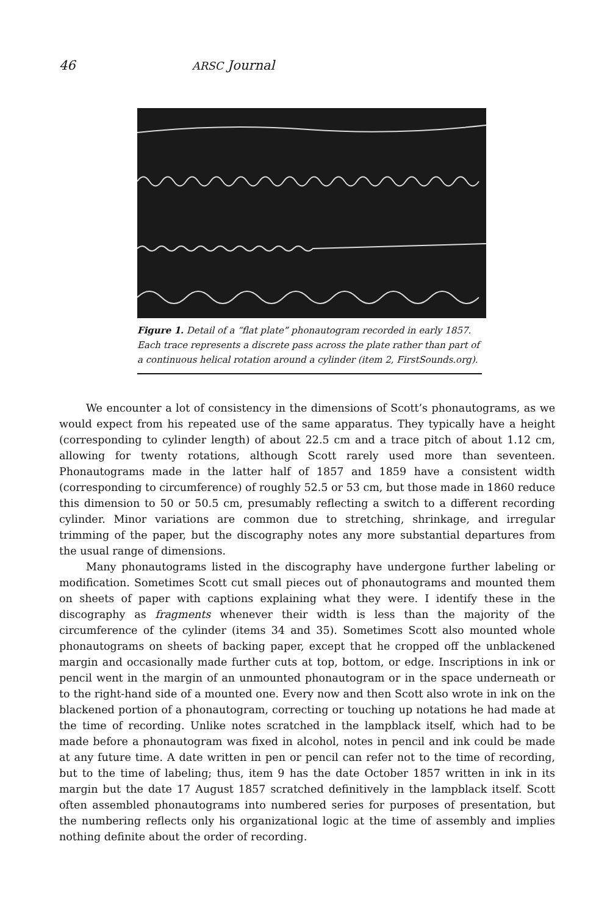46 ARSC Journal
Figure 1. Detail of a “flat plate” phonautogram recorded in early 1857. Each trace represents a discrete pass across the plate rather than part of a continuous helical rotation around a cylinder (item 2, FirstSounds.org).
We encounter a lot of consistency in the dimensions of Scott’s phonautograms, as we would expect from his repeated use of the same apparatus. They typically have a height (corresponding to cylinder length) of about 22.5 cm and a trace pitch of about 1.12 cm, allowing for twenty rotations, although Scott rarely used more than seventeen. Phonautograms made in the latter half of 1857 and 1859 have a consistent width (corresponding to circumference) of roughly 52.5 or 53 cm, but those made in 1860 reduce this dimension to 50 or 50.5 cm, presumably reflecting a switch to a different recording cylinder. Minor variations are common due to stretching, shrinkage, and irregular trimming of the paper, but the discography notes any more substantial departures from the usual range of dimensions.
Many phonautograms listed in the discography have undergone further labeling or modification. Sometimes Scott cut small pieces out of phonautograms and mounted them on sheets of paper with captions explaining what they were. I identify these in the discography as fragments whenever their width is less than the majority of the circumference of the cylinder (items 34 and 35). Sometimes Scott also mounted whole phonautograms on sheets of backing paper, except that he cropped off the unblackened margin and occasionally made further cuts at top, bottom, or edge. Inscriptions in ink or pencil went in the margin of an unmounted phonautogram or in the space underneath or to the right-hand side of a mounted one. Every now and then Scott also wrote in ink on the blackened portion of a phonautogram, correcting or touching up notations he had made at the time of recording. Unlike notes scratched in the lampblack itself, which had to be made before a phonautogram was fixed in alcohol, notes in pencil and ink could be made at any future time. A date written in pen or pencil can refer not to the time of recording, but to the time of labeling; thus, item 9 has the date October 1857 written in ink in its margin but the date 17 August 1857 scratched definitively in the lampblack itself. Scott often assembled phonautograms into numbered series for purposes of presentation, but the numbering reflects only his organizational logic at the time of assembly and implies nothing definite about the order of recording.